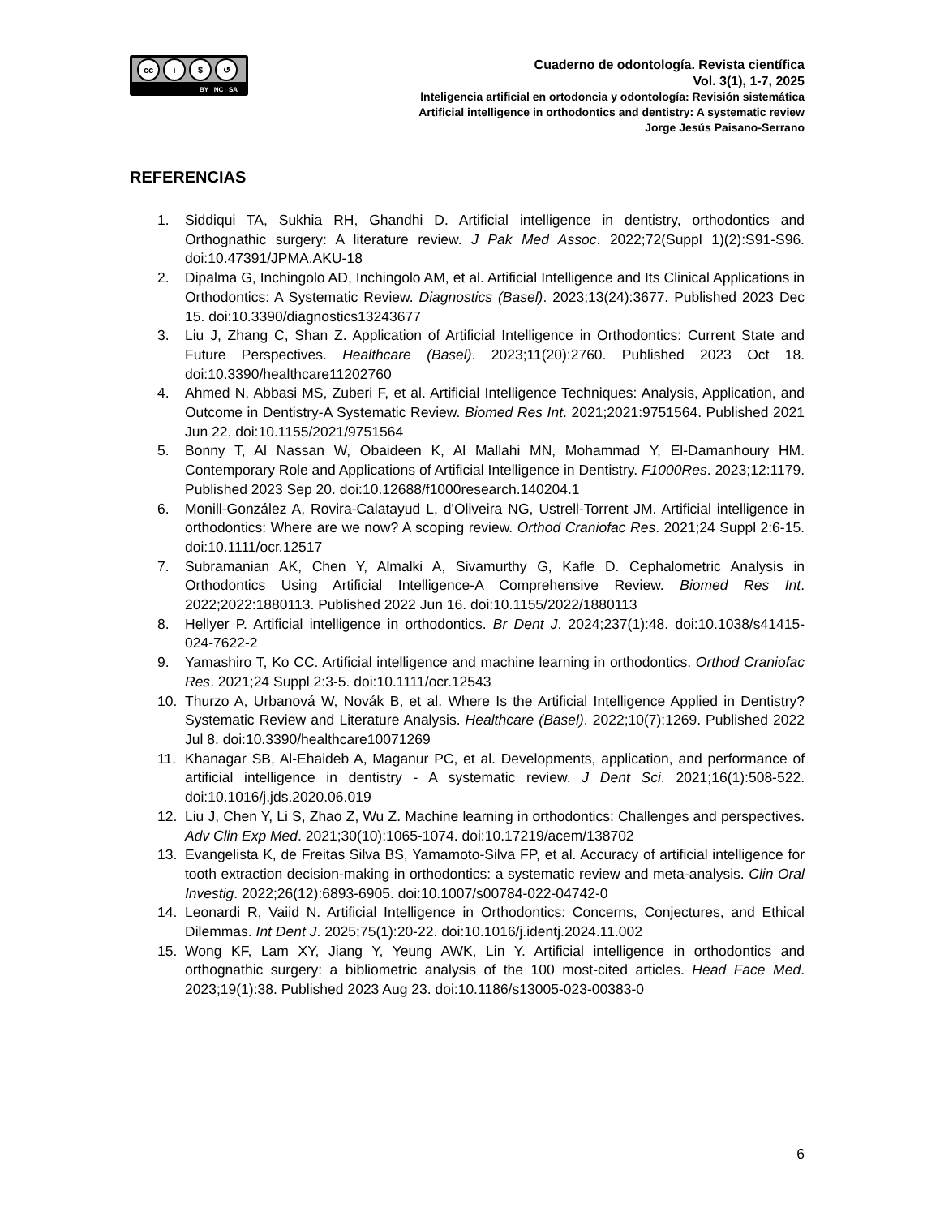cc i $ ↺
BY NC SA
Cuaderno de odontología. Revista científica
Vol. 3(1), 1-7, 2025
Inteligencia artificial en ortodoncia y odontología: Revisión sistemática
Artificial intelligence in orthodontics and dentistry: A systematic review
Jorge Jesús Paisano-Serrano
REFERENCIAS
1. Siddiqui TA, Sukhia RH, Ghandhi D. Artificial intelligence in dentistry, orthodontics and Orthognathic surgery: A literature review. J Pak Med Assoc. 2022;72(Suppl 1)(2):S91-S96. doi:10.47391/JPMA.AKU-18
2. Dipalma G, Inchingolo AD, Inchingolo AM, et al. Artificial Intelligence and Its Clinical Applications in Orthodontics: A Systematic Review. Diagnostics (Basel). 2023;13(24):3677. Published 2023 Dec 15. doi:10.3390/diagnostics13243677
3. Liu J, Zhang C, Shan Z. Application of Artificial Intelligence in Orthodontics: Current State and Future Perspectives. Healthcare (Basel). 2023;11(20):2760. Published 2023 Oct 18. doi:10.3390/healthcare11202760
4. Ahmed N, Abbasi MS, Zuberi F, et al. Artificial Intelligence Techniques: Analysis, Application, and Outcome in Dentistry-A Systematic Review. Biomed Res Int. 2021;2021:9751564. Published 2021 Jun 22. doi:10.1155/2021/9751564
5. Bonny T, Al Nassan W, Obaideen K, Al Mallahi MN, Mohammad Y, El-Damanhoury HM. Contemporary Role and Applications of Artificial Intelligence in Dentistry. F1000Res. 2023;12:1179. Published 2023 Sep 20. doi:10.12688/f1000research.140204.1
6. Monill-González A, Rovira-Calatayud L, d'Oliveira NG, Ustrell-Torrent JM. Artificial intelligence in orthodontics: Where are we now? A scoping review. Orthod Craniofac Res. 2021;24 Suppl 2:6-15. doi:10.1111/ocr.12517
7. Subramanian AK, Chen Y, Almalki A, Sivamurthy G, Kafle D. Cephalometric Analysis in Orthodontics Using Artificial Intelligence-A Comprehensive Review. Biomed Res Int. 2022;2022:1880113. Published 2022 Jun 16. doi:10.1155/2022/1880113
8. Hellyer P. Artificial intelligence in orthodontics. Br Dent J. 2024;237(1):48. doi:10.1038/s41415-024-7622-2
9. Yamashiro T, Ko CC. Artificial intelligence and machine learning in orthodontics. Orthod Craniofac Res. 2021;24 Suppl 2:3-5. doi:10.1111/ocr.12543
10. Thurzo A, Urbanová W, Novák B, et al. Where Is the Artificial Intelligence Applied in Dentistry? Systematic Review and Literature Analysis. Healthcare (Basel). 2022;10(7):1269. Published 2022 Jul 8. doi:10.3390/healthcare10071269
11. Khanagar SB, Al-Ehaideb A, Maganur PC, et al. Developments, application, and performance of artificial intelligence in dentistry - A systematic review. J Dent Sci. 2021;16(1):508-522. doi:10.1016/j.jds.2020.06.019
12. Liu J, Chen Y, Li S, Zhao Z, Wu Z. Machine learning in orthodontics: Challenges and perspectives. Adv Clin Exp Med. 2021;30(10):1065-1074. doi:10.17219/acem/138702
13. Evangelista K, de Freitas Silva BS, Yamamoto-Silva FP, et al. Accuracy of artificial intelligence for tooth extraction decision-making in orthodontics: a systematic review and meta-analysis. Clin Oral Investig. 2022;26(12):6893-6905. doi:10.1007/s00784-022-04742-0
14. Leonardi R, Vaiid N. Artificial Intelligence in Orthodontics: Concerns, Conjectures, and Ethical Dilemmas. Int Dent J. 2025;75(1):20-22. doi:10.1016/j.identj.2024.11.002
15. Wong KF, Lam XY, Jiang Y, Yeung AWK, Lin Y. Artificial intelligence in orthodontics and orthognathic surgery: a bibliometric analysis of the 100 most-cited articles. Head Face Med. 2023;19(1):38. Published 2023 Aug 23. doi:10.1186/s13005-023-00383-0
6